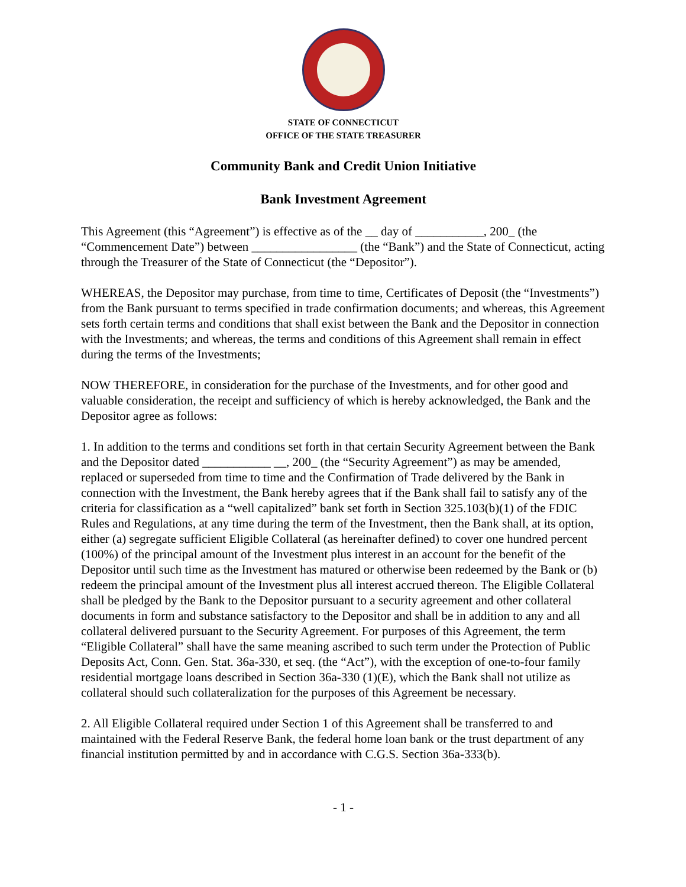STATE OF CONNECTICUT
OFFICE OF THE STATE TREASURER
Community Bank and Credit Union Initiative
Bank Investment Agreement
This Agreement (this “Agreement”) is effective as of the __ day of ___________, 200_ (the “Commencement Date”) between _________________ (the “Bank”) and the State of Connecticut, acting through the Treasurer of the State of Connecticut (the “Depositor”).
WHEREAS, the Depositor may purchase, from time to time, Certificates of Deposit (the “Investments”) from the Bank pursuant to terms specified in trade confirmation documents; and whereas, this Agreement sets forth certain terms and conditions that shall exist between the Bank and the Depositor in connection with the Investments; and whereas, the terms and conditions of this Agreement shall remain in effect during the terms of the Investments;
NOW THEREFORE, in consideration for the purchase of the Investments, and for other good and valuable consideration, the receipt and sufficiency of which is hereby acknowledged, the Bank and the Depositor agree as follows:
1. In addition to the terms and conditions set forth in that certain Security Agreement between the Bank and the Depositor dated ___________ __, 200_ (the “Security Agreement”) as may be amended, replaced or superseded from time to time and the Confirmation of Trade delivered by the Bank in connection with the Investment, the Bank hereby agrees that if the Bank shall fail to satisfy any of the criteria for classification as a “well capitalized” bank set forth in Section 325.103(b)(1) of the FDIC Rules and Regulations, at any time during the term of the Investment, then the Bank shall, at its option, either (a) segregate sufficient Eligible Collateral (as hereinafter defined) to cover one hundred percent (100%) of the principal amount of the Investment plus interest in an account for the benefit of the Depositor until such time as the Investment has matured or otherwise been redeemed by the Bank or (b) redeem the principal amount of the Investment plus all interest accrued thereon. The Eligible Collateral shall be pledged by the Bank to the Depositor pursuant to a security agreement and other collateral documents in form and substance satisfactory to the Depositor and shall be in addition to any and all collateral delivered pursuant to the Security Agreement. For purposes of this Agreement, the term “Eligible Collateral” shall have the same meaning ascribed to such term under the Protection of Public Deposits Act, Conn. Gen. Stat. 36a-330, et seq. (the “Act”), with the exception of one-to-four family residential mortgage loans described in Section 36a-330 (1)(E), which the Bank shall not utilize as collateral should such collateralization for the purposes of this Agreement be necessary.
2. All Eligible Collateral required under Section 1 of this Agreement shall be transferred to and maintained with the Federal Reserve Bank, the federal home loan bank or the trust department of any financial institution permitted by and in accordance with C.G.S. Section 36a-333(b).
- 1 -